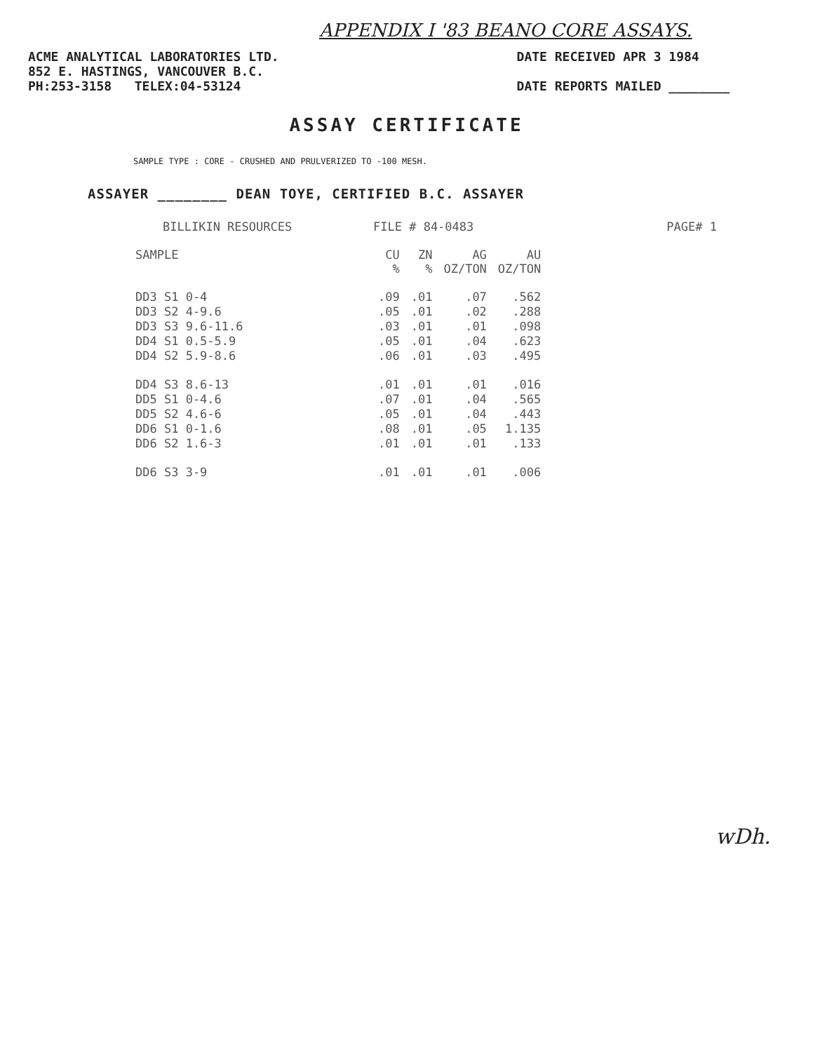APPENDIX I '83 BEANO CORE ASSAYS.
ACME ANALYTICAL LABORATORIES LTD.
852 E. HASTINGS, VANCOUVER B.C.
PH:253-3158 TELEX:04-53124
DATE RECEIVED APR 3 1984
DATE REPORTS MAILED ________
ASSAY CERTIFICATE
SAMPLE TYPE : CORE - CRUSHED AND PRULVERIZED TO -100 MESH.
ASSAYER ________ DEAN TOYE, CERTIFIED B.C. ASSAYER
BILLIKIN RESOURCES FILE # 84-0483 PAGE# 1
| SAMPLE | CU % | ZN % | AG OZ/TON | AU OZ/TON |
| --- | --- | --- | --- | --- |
| DD3 S1 0-4 | .09 | .01 | .07 | .562 |
| DD3 S2 4-9.6 | .05 | .01 | .02 | .288 |
| DD3 S3 9.6-11.6 | .03 | .01 | .01 | .098 |
| DD4 S1 0.5-5.9 | .05 | .01 | .04 | .623 |
| DD4 S2 5.9-8.6 | .06 | .01 | .03 | .495 |
| DD4 S3 8.6-13 | .01 | .01 | .01 | .016 |
| DD5 S1 0-4.6 | .07 | .01 | .04 | .565 |
| DD5 S2 4.6-6 | .05 | .01 | .04 | .443 |
| DD6 S1 0-1.6 | .08 | .01 | .05 | 1.135 |
| DD6 S2 1.6-3 | .01 | .01 | .01 | .133 |
| DD6 S3 3-9 | .01 | .01 | .01 | .006 |
wDh.